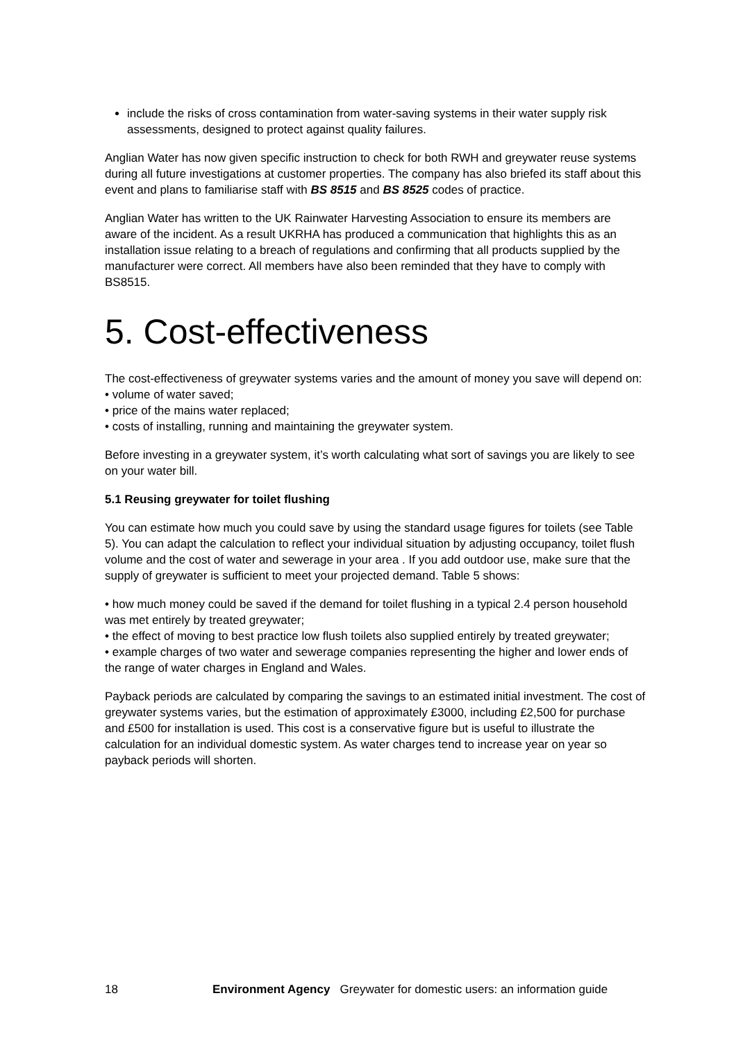include the risks of cross contamination from water-saving systems in their water supply risk assessments, designed to protect against quality failures.
Anglian Water has now given specific instruction to check for both RWH and greywater reuse systems during all future investigations at customer properties. The company has also briefed its staff about this event and plans to familiarise staff with BS 8515 and BS 8525 codes of practice.
Anglian Water has written to the UK Rainwater Harvesting Association to ensure its members are aware of the incident. As a result UKRHA has produced a communication that highlights this as an installation issue relating to a breach of regulations and confirming that all products supplied by the manufacturer were correct. All members have also been reminded that they have to comply with BS8515.
5. Cost-effectiveness
The cost-effectiveness of greywater systems varies and the amount of money you save will depend on:
• volume of water saved;
• price of the mains water replaced;
• costs of installing, running and maintaining the greywater system.
Before investing in a greywater system, it’s worth calculating what sort of savings you are likely to see on your water bill.
5.1 Reusing greywater for toilet flushing
You can estimate how much you could save by using the standard usage figures for toilets (see Table 5). You can adapt the calculation to reflect your individual situation by adjusting occupancy, toilet flush volume and the cost of water and sewerage in your area . If you add outdoor use, make sure that the supply of greywater is sufficient to meet your projected demand. Table 5 shows:
• how much money could be saved if the demand for toilet flushing in a typical 2.4 person household was met entirely by treated greywater;
• the effect of moving to best practice low flush toilets also supplied entirely by treated greywater;
• example charges of two water and sewerage companies representing the higher and lower ends of the range of water charges in England and Wales.
Payback periods are calculated by comparing the savings to an estimated initial investment. The cost of greywater systems varies, but the estimation of approximately £3000, including £2,500 for purchase and £500 for installation is used. This cost is a conservative figure but is useful to illustrate the calculation for an individual domestic system. As water charges tend to increase year on year so payback periods will shorten.
18 Environment Agency Greywater for domestic users: an information guide